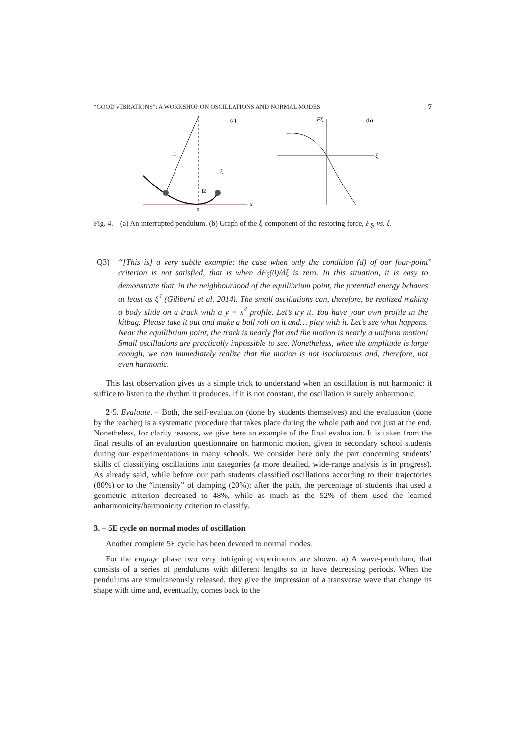“GOOD VIBRATIONS”: A WORKSHOP ON OSCILLATIONS AND NORMAL MODES 7
x
l1
l2
0
(a)
ξ
Fξ
(b)
ξ
Fig. 4. – (a) An interrupted pendulum. (b) Graph of the ξ-component of the restoring force, F<sub>ξ</sub>, vs. ξ.
Q3) “[This is] a very subtle example: the case when only the condition (d) of our four-point criterion is not satisfied, that is when dF<sub>ξ</sub>(0)/dξ is zero. In this situation, it is easy to demonstrate that, in the neighbourhood of the equilibrium point, the potential energy behaves at least as ξ<sup>4</sup> (Giliberti et al. 2014). The small oscillations can, therefore, be realized making a body slide on a track with a y = x<sup>4</sup> profile. Let’s try it. You have your own profile in the kitbag. Please take it out and make a ball roll on it and… play with it. Let’s see what happens. Near the equilibrium point, the track is nearly flat and the motion is nearly a uniform motion! Small oscillations are practically impossible to see. Nonetheless, when the amplitude is large enough, we can immediately realize that the motion is not isochronous and, therefore, not even harmonic.”
This last observation gives us a simple trick to understand when an oscillation is not harmonic: it suffice to listen to the rhythm it produces. If it is not constant, the oscillation is surely anharmonic.
2·5. Evaluate. – Both, the self-evaluation (done by students themselves) and the evaluation (done by the teacher) is a systematic procedure that takes place during the whole path and not just at the end. Nonetheless, for clarity reasons, we give here an example of the final evaluation. It is taken from the final results of an evaluation questionnaire on harmonic motion, given to secondary school students during our experimentations in many schools. We consider here only the part concerning students’ skills of classifying oscillations into categories (a more detailed, wide-range analysis is in progress). As already said, while before our path students classified oscillations according to their trajectories (80%) or to the “intensity” of damping (20%); after the path, the percentage of students that used a geometric criterion decreased to 48%, while as much as the 52% of them used the learned anharmonicity/harmonicity criterion to classify.
3. – 5E cycle on normal modes of oscillation
Another complete 5E cycle has been devoted to normal modes.
For the engage phase two very intriguing experiments are shown. a) A wave-pendulum, that consists of a series of pendulums with different lengths so to have decreasing periods. When the pendulums are simultaneously released, they give the impression of a transverse wave that change its shape with time and, eventually, comes back to the